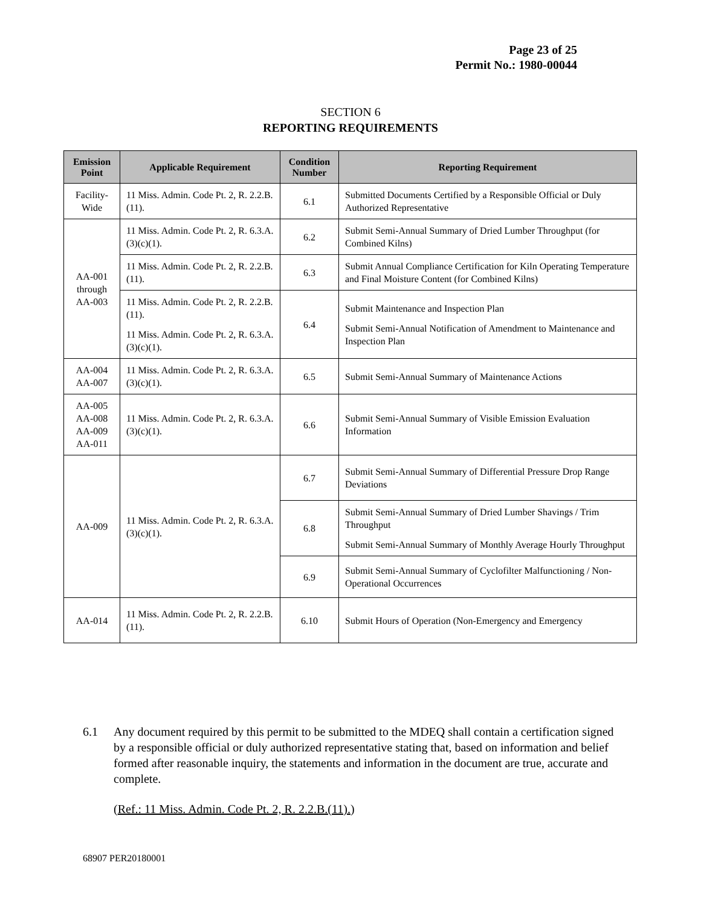Page 23 of 25
Permit No.: 1980-00044
SECTION 6
REPORTING REQUIREMENTS
| Emission Point | Applicable Requirement | Condition Number | Reporting Requirement |
| --- | --- | --- | --- |
| Facility-Wide | 11 Miss. Admin. Code Pt. 2, R. 2.2.B.(11). | 6.1 | Submitted Documents Certified by a Responsible Official or Duly Authorized Representative |
| AA-001 through AA-003 | 11 Miss. Admin. Code Pt. 2, R. 6.3.A.(3)(c)(1). | 6.2 | Submit Semi-Annual Summary of Dried Lumber Throughput (for Combined Kilns) |
| | 11 Miss. Admin. Code Pt. 2, R. 2.2.B.(11). | 6.3 | Submit Annual Compliance Certification for Kiln Operating Temperature and Final Moisture Content (for Combined Kilns) |
| | 11 Miss. Admin. Code Pt. 2, R. 2.2.B.(11). 11 Miss. Admin. Code Pt. 2, R. 6.3.A.(3)(c)(1). | 6.4 | Submit Maintenance and Inspection Plan Submit Semi-Annual Notification of Amendment to Maintenance and Inspection Plan |
| AA-004 AA-007 | 11 Miss. Admin. Code Pt. 2, R. 6.3.A.(3)(c)(1). | 6.5 | Submit Semi-Annual Summary of Maintenance Actions |
| AA-005 AA-008 AA-009 AA-011 | 11 Miss. Admin. Code Pt. 2, R. 6.3.A.(3)(c)(1). | 6.6 | Submit Semi-Annual Summary of Visible Emission Evaluation Information |
| AA-009 | 11 Miss. Admin. Code Pt. 2, R. 6.3.A.(3)(c)(1). | 6.7 | Submit Semi-Annual Summary of Differential Pressure Drop Range Deviations |
| | | 6.8 | Submit Semi-Annual Summary of Dried Lumber Shavings / Trim Throughput Submit Semi-Annual Summary of Monthly Average Hourly Throughput |
| | | 6.9 | Submit Semi-Annual Summary of Cyclofilter Malfunctioning / Non-Operational Occurrences |
| AA-014 | 11 Miss. Admin. Code Pt. 2, R. 2.2.B.(11). | 6.10 | Submit Hours of Operation (Non-Emergency and Emergency |
6.1 Any document required by this permit to be submitted to the MDEQ shall contain a certification signed by a responsible official or duly authorized representative stating that, based on information and belief formed after reasonable inquiry, the statements and information in the document are true, accurate and complete.
(Ref.: 11 Miss. Admin. Code Pt. 2, R. 2.2.B.(11).)
68907 PER20180001